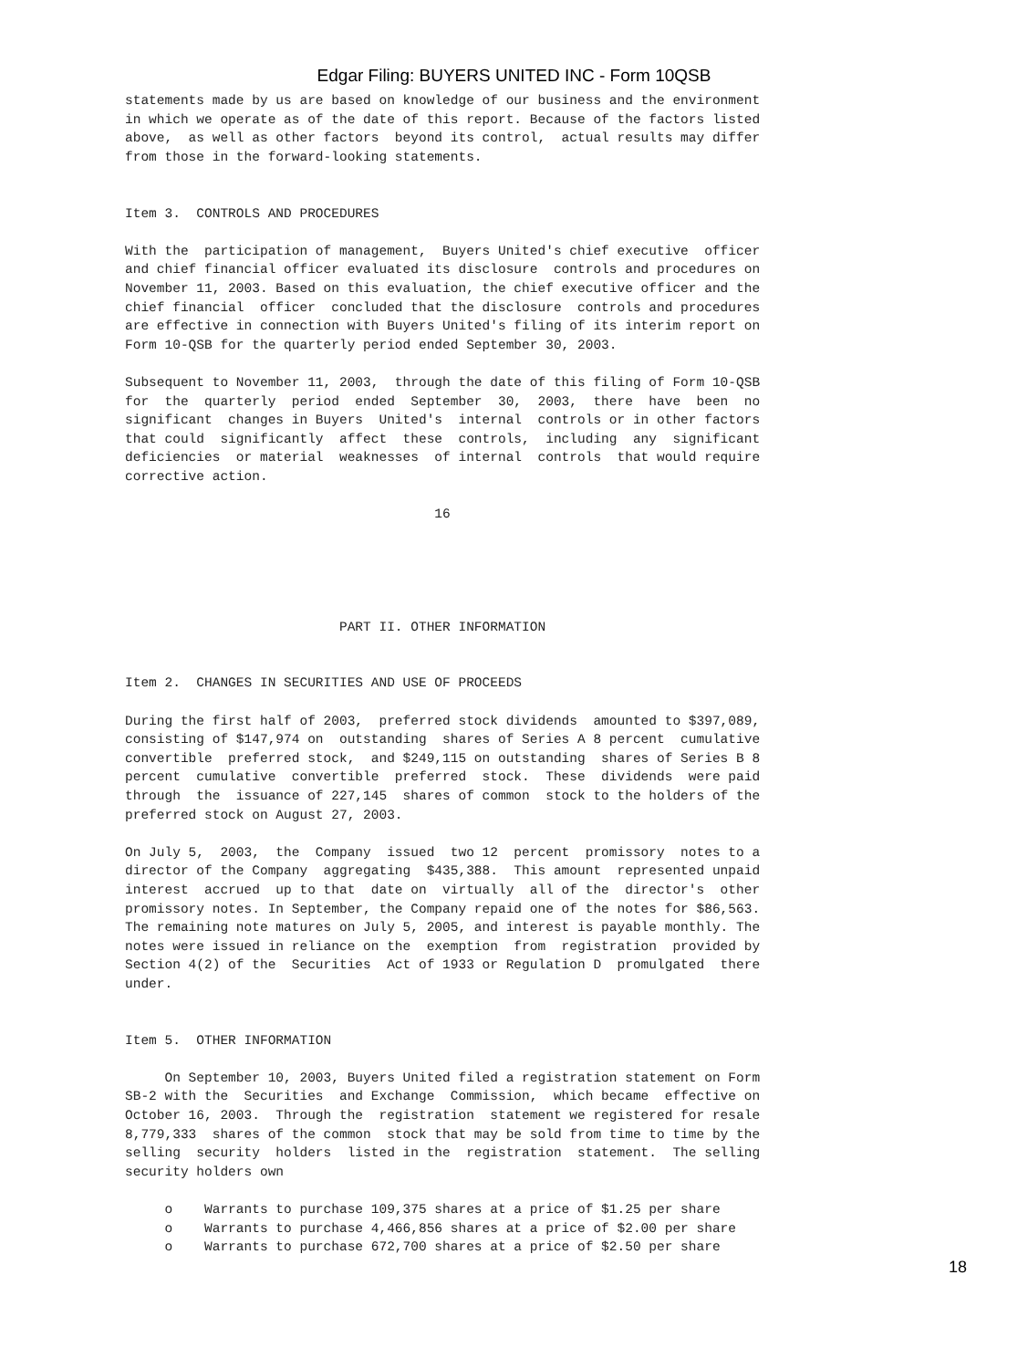Edgar Filing: BUYERS UNITED INC - Form 10QSB
statements made by us are based on knowledge of our business and the environment
in which we operate as of the date of this report. Because of the factors listed
above,  as well as other factors  beyond its control,  actual results may differ
from those in the forward-looking statements.


Item 3.  CONTROLS AND PROCEDURES

With the  participation of management,  Buyers United's chief executive  officer
and chief financial officer evaluated its disclosure  controls and procedures on
November 11, 2003. Based on this evaluation, the chief executive officer and the
chief financial  officer  concluded that the disclosure  controls and procedures
are effective in connection with Buyers United's filing of its interim report on
Form 10-QSB for the quarterly period ended September 30, 2003.

Subsequent to November 11, 2003,  through the date of this filing of Form 10-QSB
for  the  quarterly  period  ended  September  30,  2003,  there  have  been  no
significant  changes in Buyers  United's  internal  controls or in other factors
that could  significantly  affect  these  controls,  including  any  significant
deficiencies  or material  weaknesses  of internal  controls  that would require
corrective action.

                                       16





                           PART II. OTHER INFORMATION


Item 2.  CHANGES IN SECURITIES AND USE OF PROCEEDS

During the first half of 2003,  preferred stock dividends  amounted to $397,089,
consisting of $147,974 on  outstanding  shares of Series A 8 percent  cumulative
convertible  preferred stock,  and $249,115 on outstanding  shares of Series B 8
percent  cumulative  convertible  preferred  stock.  These  dividends  were paid
through  the  issuance of 227,145  shares of common  stock to the holders of the
preferred stock on August 27, 2003.

On July 5,  2003,  the  Company  issued  two 12  percent  promissory  notes to a
director of the Company  aggregating  $435,388.  This amount  represented unpaid
interest  accrued  up to that  date on  virtually  all of the  director's  other
promissory notes. In September, the Company repaid one of the notes for $86,563.
The remaining note matures on July 5, 2005, and interest is payable monthly. The
notes were issued in reliance on the  exemption  from  registration  provided by
Section 4(2) of the  Securities  Act of 1933 or Regulation D  promulgated  there
under.


Item 5.  OTHER INFORMATION

     On September 10, 2003, Buyers United filed a registration statement on Form
SB-2 with the  Securities  and Exchange  Commission,  which became  effective on
October 16, 2003.  Through the  registration  statement we registered for resale
8,779,333  shares of the common  stock that may be sold from time to time by the
selling  security  holders  listed in the  registration  statement.  The selling
security holders own

     o    Warrants to purchase 109,375 shares at a price of $1.25 per share
     o    Warrants to purchase 4,466,856 shares at a price of $2.00 per share
     o    Warrants to purchase 672,700 shares at a price of $2.50 per share
18